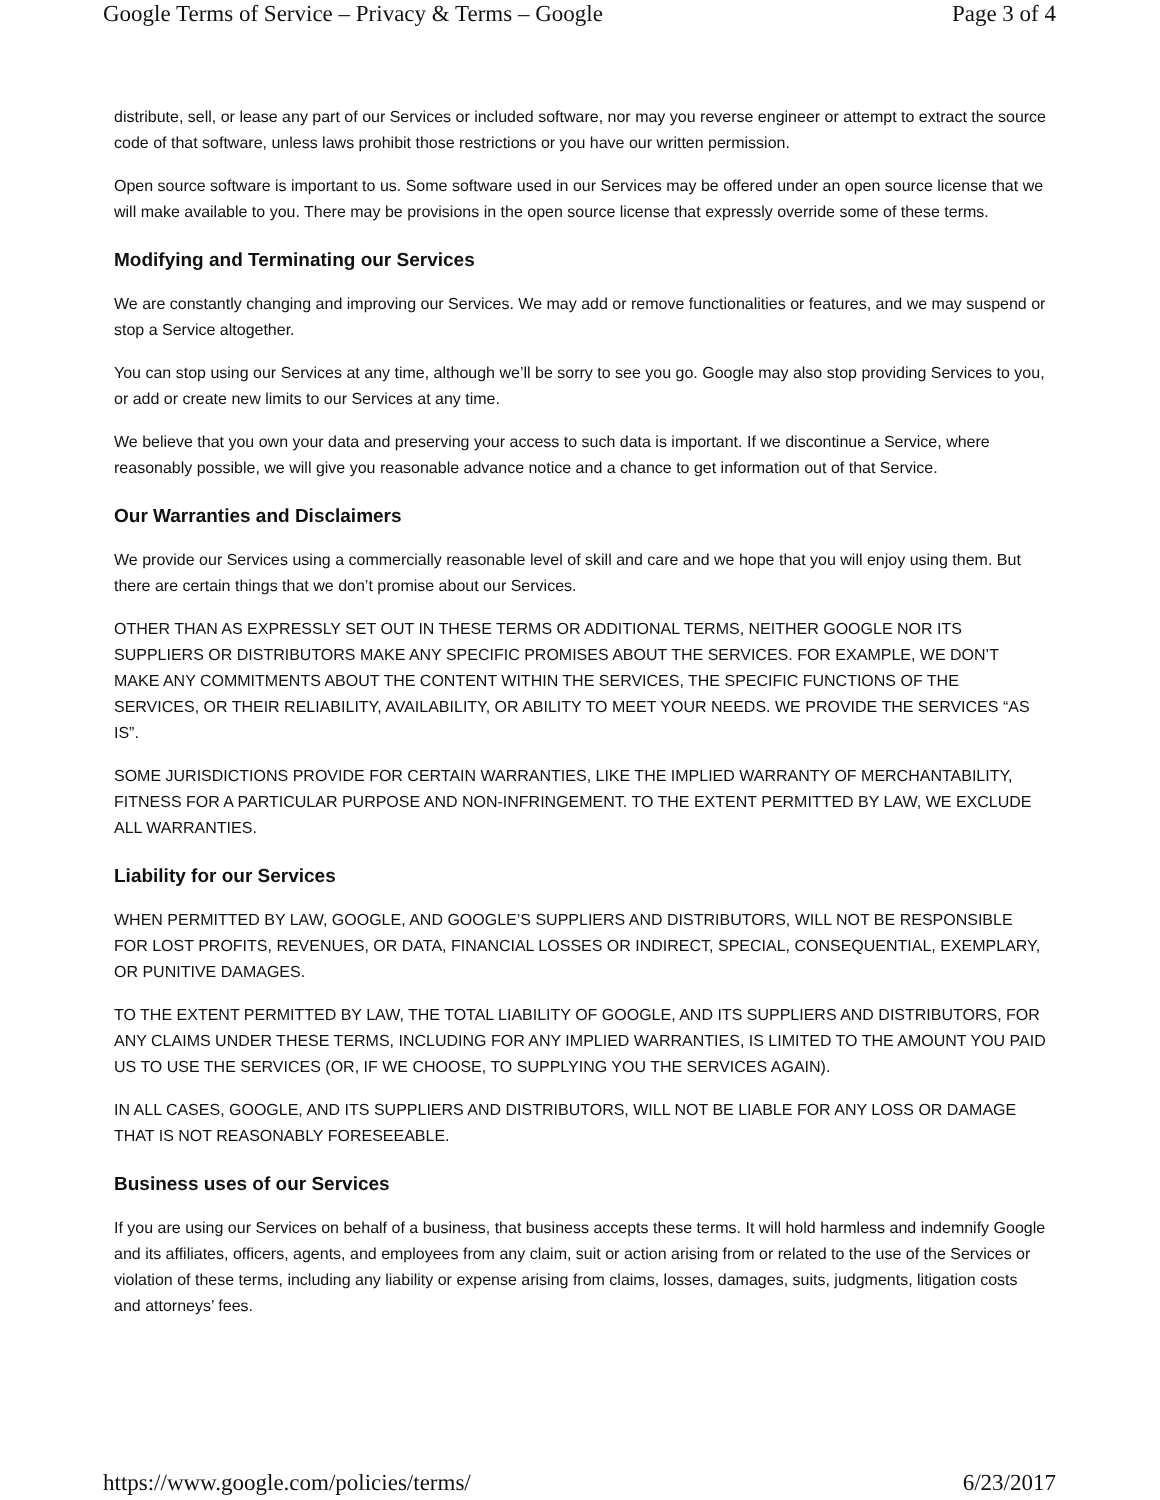Google Terms of Service – Privacy & Terms – Google Page 3 of 4
distribute, sell, or lease any part of our Services or included software, nor may you reverse engineer or attempt to extract the source code of that software, unless laws prohibit those restrictions or you have our written permission.
Open source software is important to us. Some software used in our Services may be offered under an open source license that we will make available to you. There may be provisions in the open source license that expressly override some of these terms.
Modifying and Terminating our Services
We are constantly changing and improving our Services. We may add or remove functionalities or features, and we may suspend or stop a Service altogether.
You can stop using our Services at any time, although we’ll be sorry to see you go. Google may also stop providing Services to you, or add or create new limits to our Services at any time.
We believe that you own your data and preserving your access to such data is important. If we discontinue a Service, where reasonably possible, we will give you reasonable advance notice and a chance to get information out of that Service.
Our Warranties and Disclaimers
We provide our Services using a commercially reasonable level of skill and care and we hope that you will enjoy using them. But there are certain things that we don’t promise about our Services.
OTHER THAN AS EXPRESSLY SET OUT IN THESE TERMS OR ADDITIONAL TERMS, NEITHER GOOGLE NOR ITS SUPPLIERS OR DISTRIBUTORS MAKE ANY SPECIFIC PROMISES ABOUT THE SERVICES. FOR EXAMPLE, WE DON’T MAKE ANY COMMITMENTS ABOUT THE CONTENT WITHIN THE SERVICES, THE SPECIFIC FUNCTIONS OF THE SERVICES, OR THEIR RELIABILITY, AVAILABILITY, OR ABILITY TO MEET YOUR NEEDS. WE PROVIDE THE SERVICES “AS IS”.
SOME JURISDICTIONS PROVIDE FOR CERTAIN WARRANTIES, LIKE THE IMPLIED WARRANTY OF MERCHANTABILITY, FITNESS FOR A PARTICULAR PURPOSE AND NON-INFRINGEMENT. TO THE EXTENT PERMITTED BY LAW, WE EXCLUDE ALL WARRANTIES.
Liability for our Services
WHEN PERMITTED BY LAW, GOOGLE, AND GOOGLE’S SUPPLIERS AND DISTRIBUTORS, WILL NOT BE RESPONSIBLE FOR LOST PROFITS, REVENUES, OR DATA, FINANCIAL LOSSES OR INDIRECT, SPECIAL, CONSEQUENTIAL, EXEMPLARY, OR PUNITIVE DAMAGES.
TO THE EXTENT PERMITTED BY LAW, THE TOTAL LIABILITY OF GOOGLE, AND ITS SUPPLIERS AND DISTRIBUTORS, FOR ANY CLAIMS UNDER THESE TERMS, INCLUDING FOR ANY IMPLIED WARRANTIES, IS LIMITED TO THE AMOUNT YOU PAID US TO USE THE SERVICES (OR, IF WE CHOOSE, TO SUPPLYING YOU THE SERVICES AGAIN).
IN ALL CASES, GOOGLE, AND ITS SUPPLIERS AND DISTRIBUTORS, WILL NOT BE LIABLE FOR ANY LOSS OR DAMAGE THAT IS NOT REASONABLY FORESEEABLE.
Business uses of our Services
If you are using our Services on behalf of a business, that business accepts these terms. It will hold harmless and indemnify Google and its affiliates, officers, agents, and employees from any claim, suit or action arising from or related to the use of the Services or violation of these terms, including any liability or expense arising from claims, losses, damages, suits, judgments, litigation costs and attorneys’ fees.
https://www.google.com/policies/terms/ 6/23/2017